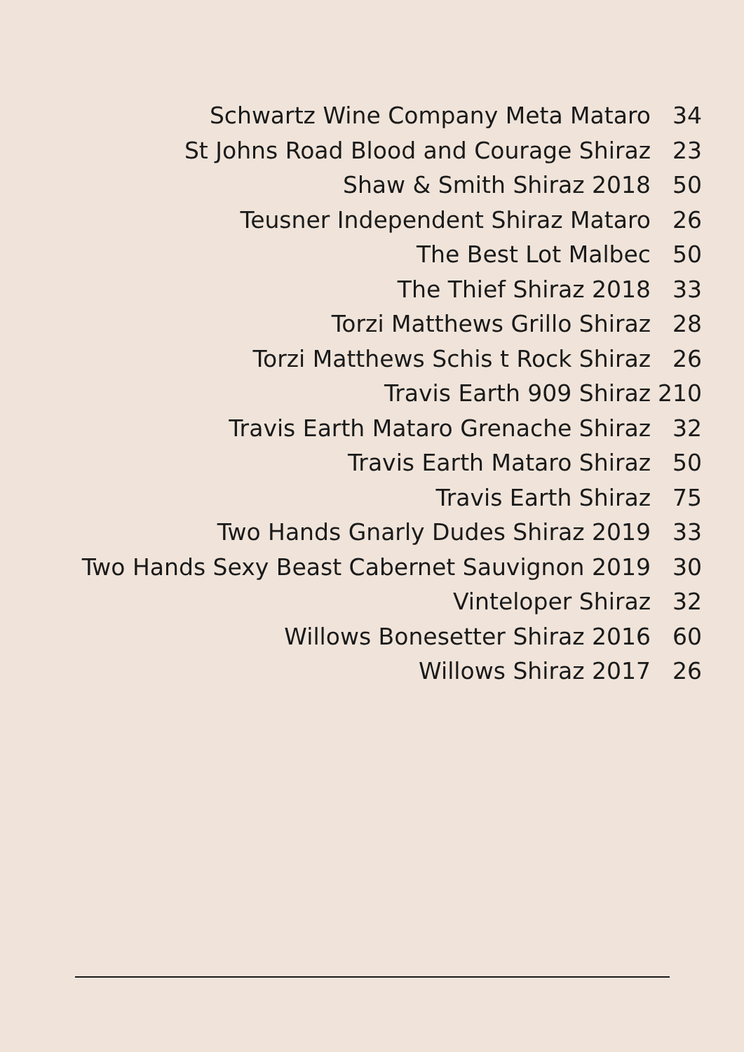| Schwartz Wine Company Meta Mataro | 34 |
| St Johns Road Blood and Courage Shiraz | 23 |
| Shaw & Smith Shiraz 2018 | 50 |
| Teusner Independent Shiraz Mataro | 26 |
| The Best Lot Malbec | 50 |
| The Thief Shiraz 2018 | 33 |
| Torzi Matthews Grillo Shiraz | 28 |
| Torzi Matthews Schis t Rock Shiraz | 26 |
| Travis Earth 909 Shiraz | 210 |
| Travis Earth Mataro Grenache Shiraz | 32 |
| Travis Earth Mataro Shiraz | 50 |
| Travis Earth Shiraz | 75 |
| Two Hands Gnarly Dudes Shiraz 2019 | 33 |
| Two Hands Sexy Beast Cabernet Sauvignon 2019 | 30 |
| Vinteloper Shiraz | 32 |
| Willows Bonesetter Shiraz 2016 | 60 |
| Willows Shiraz 2017 | 26 |